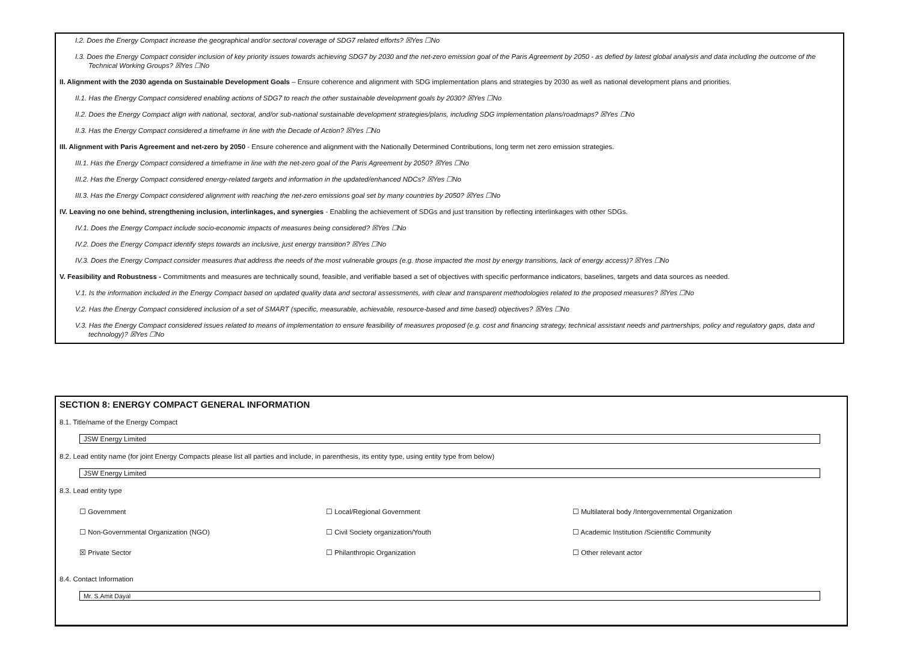I.2. Does the Energy Compact increase the geographical and/or sectoral coverage of SDG7 related efforts? ☒Yes ☐No
I.3. Does the Energy Compact consider inclusion of key priority issues towards achieving SDG7 by 2030 and the net-zero emission goal of the Paris Agreement by 2050 - as defied by latest global analysis and data including the outcome of the Technical Working Groups? ☒Yes ☐No
II. Alignment with the 2030 agenda on Sustainable Development Goals – Ensure coherence and alignment with SDG implementation plans and strategies by 2030 as well as national development plans and priorities.
II.1. Has the Energy Compact considered enabling actions of SDG7 to reach the other sustainable development goals by 2030? ☒Yes ☐No
II.2. Does the Energy Compact align with national, sectoral, and/or sub-national sustainable development strategies/plans, including SDG implementation plans/roadmaps? ☒Yes ☐No
II.3. Has the Energy Compact considered a timeframe in line with the Decade of Action? ☒Yes ☐No
III. Alignment with Paris Agreement and net-zero by 2050 - Ensure coherence and alignment with the Nationally Determined Contributions, long term net zero emission strategies.
III.1. Has the Energy Compact considered a timeframe in line with the net-zero goal of the Paris Agreement by 2050? ☒Yes ☐No
III.2. Has the Energy Compact considered energy-related targets and information in the updated/enhanced NDCs? ☒Yes ☐No
III.3. Has the Energy Compact considered alignment with reaching the net-zero emissions goal set by many countries by 2050? ☒Yes ☐No
IV. Leaving no one behind, strengthening inclusion, interlinkages, and synergies - Enabling the achievement of SDGs and just transition by reflecting interlinkages with other SDGs.
IV.1. Does the Energy Compact include socio-economic impacts of measures being considered? ☒Yes ☐No
IV.2. Does the Energy Compact identify steps towards an inclusive, just energy transition? ☒Yes ☐No
IV.3. Does the Energy Compact consider measures that address the needs of the most vulnerable groups (e.g. those impacted the most by energy transitions, lack of energy access)? ☒Yes ☐No
V. Feasibility and Robustness - Commitments and measures are technically sound, feasible, and verifiable based a set of objectives with specific performance indicators, baselines, targets and data sources as needed.
V.1. Is the information included in the Energy Compact based on updated quality data and sectoral assessments, with clear and transparent methodologies related to the proposed measures? ☒Yes ☐No
V.2. Has the Energy Compact considered inclusion of a set of SMART (specific, measurable, achievable, resource-based and time based) objectives? ☒Yes ☐No
V.3. Has the Energy Compact considered issues related to means of implementation to ensure feasibility of measures proposed (e.g. cost and financing strategy, technical assistant needs and partnerships, policy and regulatory gaps, data and technology)? ☒Yes ☐No
SECTION 8: ENERGY COMPACT GENERAL INFORMATION
8.1. Title/name of the Energy Compact
JSW Energy Limited
8.2. Lead entity name (for joint Energy Compacts please list all parties and include, in parenthesis, its entity type, using entity type from below)
JSW Energy Limited
8.3. Lead entity type
☐ Government ☐ Local/Regional Government ☐ Multilateral body /Intergovernmental Organization
☐ Non-Governmental Organization (NGO) ☐ Civil Society organization/Youth ☐ Academic Institution /Scientific Community
☒ Private Sector ☐ Philanthropic Organization ☐ Other relevant actor
8.4. Contact Information
Mr. S.Amit Dayal